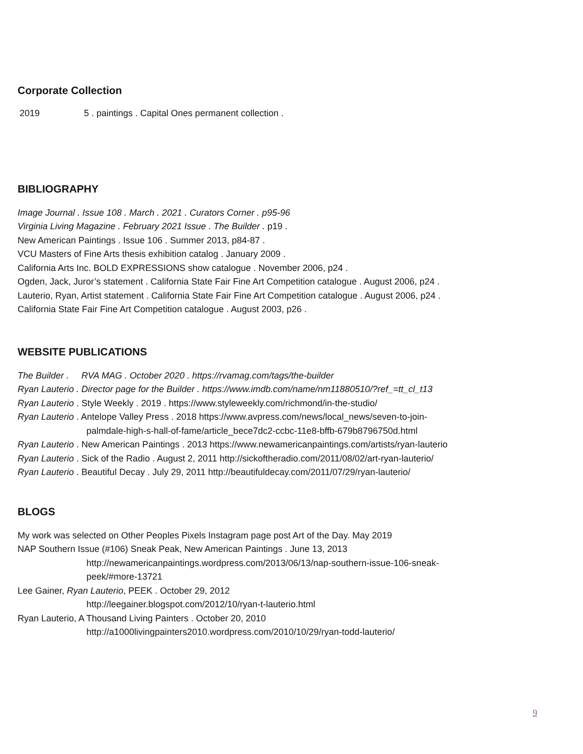Corporate Collection
2019 5 . paintings . Capital Ones permanent collection .
BIBLIOGRAPHY
Image Journal . Issue 108 . March . 2021 . Curators Corner . p95-96
Virginia Living Magazine . February 2021 Issue . The Builder . p19 .
New American Paintings . Issue 106 . Summer 2013, p84-87 .
VCU Masters of Fine Arts thesis exhibition catalog . January 2009 .
California Arts Inc. BOLD EXPRESSIONS show catalogue . November 2006, p24 .
Ogden, Jack, Juror’s statement . California State Fair Fine Art Competition catalogue . August 2006, p24 .
Lauterio, Ryan, Artist statement . California State Fair Fine Art Competition catalogue . August 2006, p24 .
California State Fair Fine Art Competition catalogue . August 2003, p26 .
WEBSITE PUBLICATIONS
The Builder . RVA MAG . October 2020 . https://rvamag.com/tags/the-builder
Ryan Lauterio . Director page for the Builder . https://www.imdb.com/name/nm11880510/?ref_=tt_cl_t13
Ryan Lauterio . Style Weekly . 2019 . https://www.styleweekly.com/richmond/in-the-studio/
Ryan Lauterio . Antelope Valley Press . 2018 https://www.avpress.com/news/local_news/seven-to-join-
palmdale-high-s-hall-of-fame/article_bece7dc2-ccbc-11e8-bffb-679b8796750d.html
Ryan Lauterio . New American Paintings . 2013 https://www.newamericanpaintings.com/artists/ryan-lauterio
Ryan Lauterio . Sick of the Radio . August 2, 2011 http://sickoftheradio.com/2011/08/02/art-ryan-lauterio/
Ryan Lauterio . Beautiful Decay . July 29, 2011 http://beautifuldecay.com/2011/07/29/ryan-lauterio/
BLOGS
My work was selected on Other Peoples Pixels Instagram page post Art of the Day. May 2019
NAP Southern Issue (#106) Sneak Peak, New American Paintings . June 13, 2013
http://newamericanpaintings.wordpress.com/2013/06/13/nap-southern-issue-106-sneak-
peek/#more-13721
Lee Gainer, Ryan Lauterio, PEEK . October 29, 2012
http://leegainer.blogspot.com/2012/10/ryan-t-lauterio.html
Ryan Lauterio, A Thousand Living Painters . October 20, 2010
http://a1000livingpainters2010.wordpress.com/2010/10/29/ryan-todd-lauterio/
9